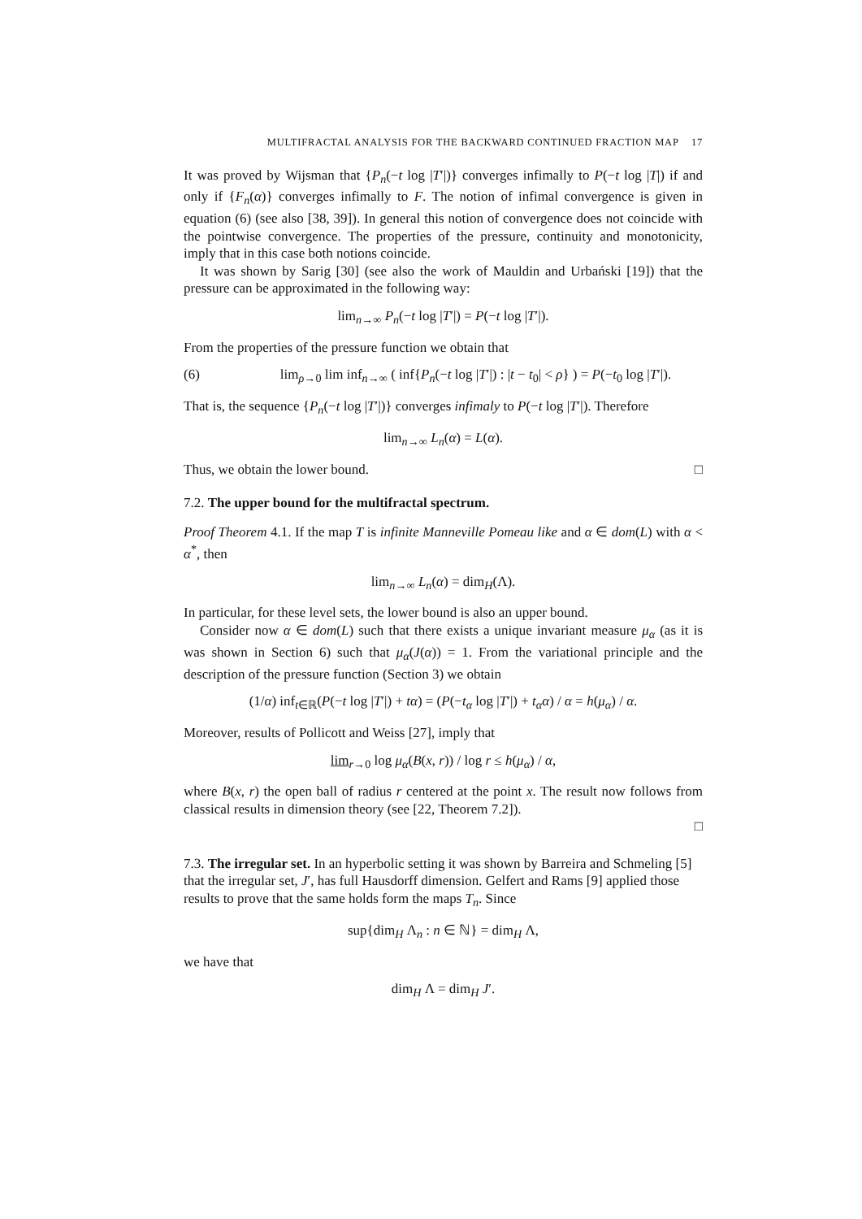MULTIFRACTAL ANALYSIS FOR THE BACKWARD CONTINUED FRACTION MAP 17
It was proved by Wijsman that {P<sub>n</sub>(−t log |T′|)} converges infimally to P(−t log |T|) if and only if {F<sub>n</sub>(α)} converges infimally to F. The notion of infimal convergence is given in equation (6) (see also [38, 39]). In general this notion of convergence does not coincide with the pointwise convergence. The properties of the pressure, continuity and monotonicity, imply that in this case both notions coincide.
It was shown by Sarig [30] (see also the work of Mauldin and Urbański [19]) that the pressure can be approximated in the following way:
lim<sub>n→∞</sub> P<sub>n</sub>(−t log |T′|) = P(−t log |T′|).
From the properties of the pressure function we obtain that
(6) lim<sub>ρ→0</sub> lim inf<sub>n→∞</sub> ( inf{P<sub>n</sub>(−t log |T′|) : |t − t<sub>0</sub>| < ρ} ) = P(−t<sub>0</sub> log |T′|).
That is, the sequence {P<sub>n</sub>(−t log |T′|)} converges infimaly to P(−t log |T′|). Therefore
lim<sub>n→∞</sub> L<sub>n</sub>(α) = L(α).
Thus, we obtain the lower bound. □
7.2. The upper bound for the multifractal spectrum.
Proof Theorem 4.1. If the map T is infinite Manneville Pomeau like and α ∈ dom(L) with α < α<sup>*</sup>, then
lim<sub>n→∞</sub> L<sub>n</sub>(α) = dim<sub>H</sub>(Λ).
In particular, for these level sets, the lower bound is also an upper bound.
Consider now α ∈ dom(L) such that there exists a unique invariant measure μ<sub>α</sub> (as it is was shown in Section 6) such that μ<sub>α</sub>(J(α)) = 1. From the variational principle and the description of the pressure function (Section 3) we obtain
(1/α) inf<sub>t∈ℝ</sub>(P(−t log |T′|) + tα) = (P(−t<sub>α</sub> log |T′|) + t<sub>α</sub>α) / α = h(μ<sub>α</sub>) / α.
Moreover, results of Pollicott and Weiss [27], imply that
lim<sub>r→0</sub> log μ<sub>α</sub>(B(x, r)) / log r ≤ h(μ<sub>α</sub>) / α,
where B(x, r) the open ball of radius r centered at the point x. The result now follows from classical results in dimension theory (see [22, Theorem 7.2]).
□
7.3. The irregular set. In an hyperbolic setting it was shown by Barreira and Schmeling [5] that the irregular set, J′, has full Hausdorff dimension. Gelfert and Rams [9] applied those results to prove that the same holds form the maps T<sub>n</sub>. Since
sup{dim<sub>H</sub> Λ<sub>n</sub> : n ∈ ℕ} = dim<sub>H</sub> Λ,
we have that
dim<sub>H</sub> Λ = dim<sub>H</sub> J′.